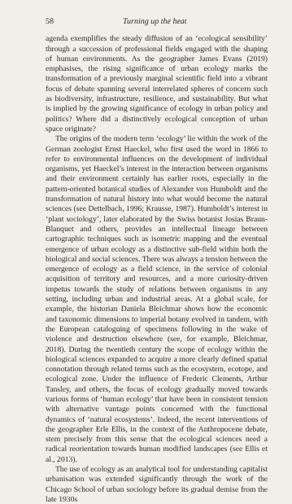58 Turning up the heat
agenda exemplifies the steady diffusion of an ‘ecological sensibility’ through a succession of professional fields engaged with the shaping of human environments. As the geographer James Evans (2019) emphasises, the rising significance of urban ecology marks the transformation of a previously marginal scientific field into a vibrant focus of debate spanning several interrelated spheres of concern such as biodiversity, infrastructure, resilience, and sustainability. But what is implied by the growing significance of ecology in urban policy and politics? Where did a distinctively ecological conception of urban space originate?
The origins of the modern term ‘ecology’ lie within the work of the German zoologist Ernst Haeckel, who first used the word in 1866 to refer to environmental influences on the development of individual organisms, yet Haeckel’s interest in the interaction between organisms and their environment certainly has earlier roots, especially in the pattern-oriented botanical studies of Alexander von Humboldt and the transformation of natural history into what would become the natural sciences (see Dettelbach, 1996; Krausse, 1987). Humboldt’s interest in ‘plant sociology’, later elaborated by the Swiss botanist Josias Braun-Blanquet and others, provides an intellectual lineage between cartographic techniques such as isometric mapping and the eventual emergence of urban ecology as a distinctive sub-field within both the biological and social sciences. There was always a tension between the emergence of ecology as a field science, in the service of colonial acquisition of territory and resources, and a more curiosity-driven impetus towards the study of relations between organisms in any setting, including urban and industrial areas. At a global scale, for example, the historian Daniela Bleichmar shows how the economic and taxonomic dimensions to imperial botany evolved in tandem, with the European cataloguing of specimens following in the wake of violence and destruction elsewhere (see, for example, Bleichmar, 2018). During the twentieth century the scope of ecology within the biological sciences expanded to acquire a more clearly defined spatial connotation through related terms such as the ecosystem, ecotope, and ecological zone. Under the influence of Frederic Clements, Arthur Tansley, and others, the focus of ecology gradually moved towards various forms of ‘human ecology’ that have been in consistent tension with alternative vantage points concerned with the functional dynamics of ‘natural ecosystems’. Indeed, the recent interventions of the geographer Erle Ellis, in the context of the Anthropocene debate, stem precisely from this sense that the ecological sciences need a radical reorientation towards human modified landscapes (see Ellis et al., 2013).
The use of ecology as an analytical tool for understanding capitalist urbanisation was extended significantly through the work of the Chicago School of urban sociology before its gradual demise from the late 1930s